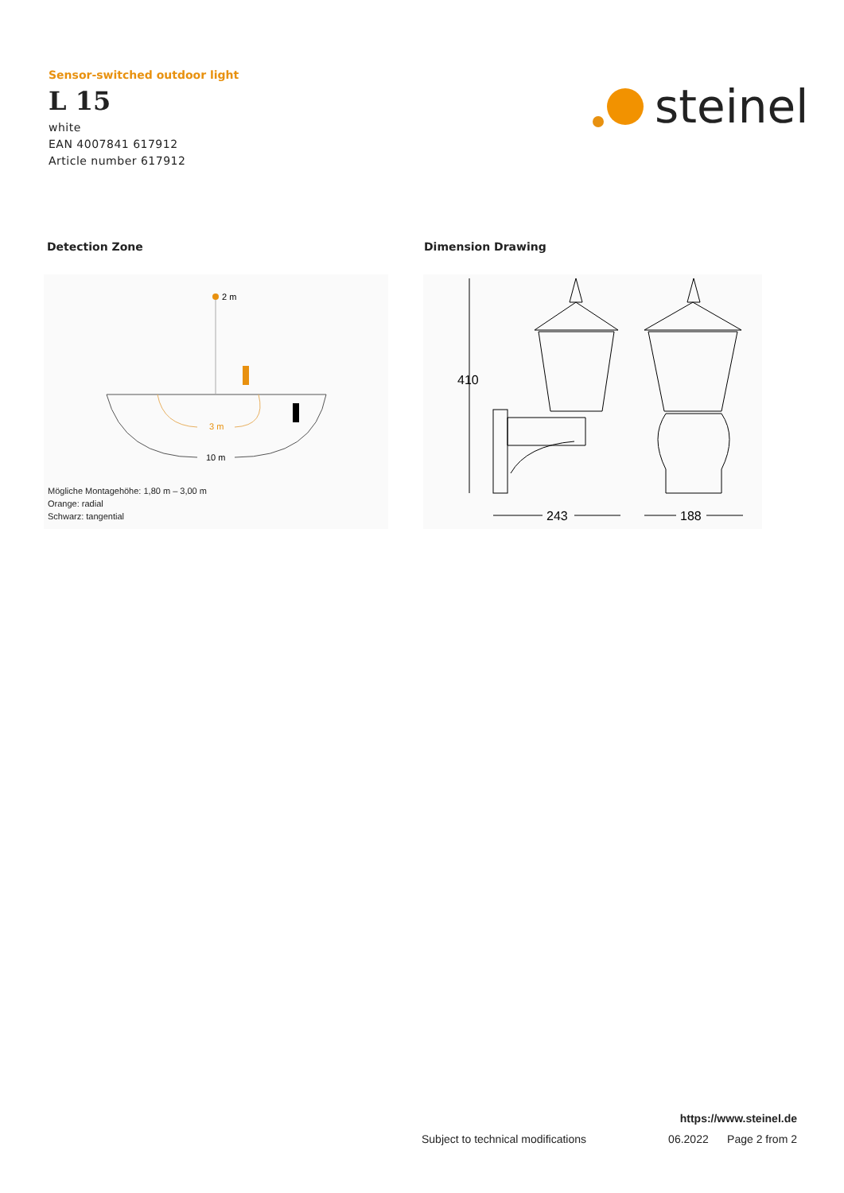Sensor-switched outdoor light
L 15
white
EAN 4007841 617912
Article number 617912
steinel
Detection Zone Dimension Drawing
2 m
3 m
10 m
Mögliche Montagehöhe: 1,80 m – 3,00 m
Orange: radial
Schwarz: tangential
410
243
188
https://www.steinel.de
Subject to technical modifications 06.2022 Page 2 from 2